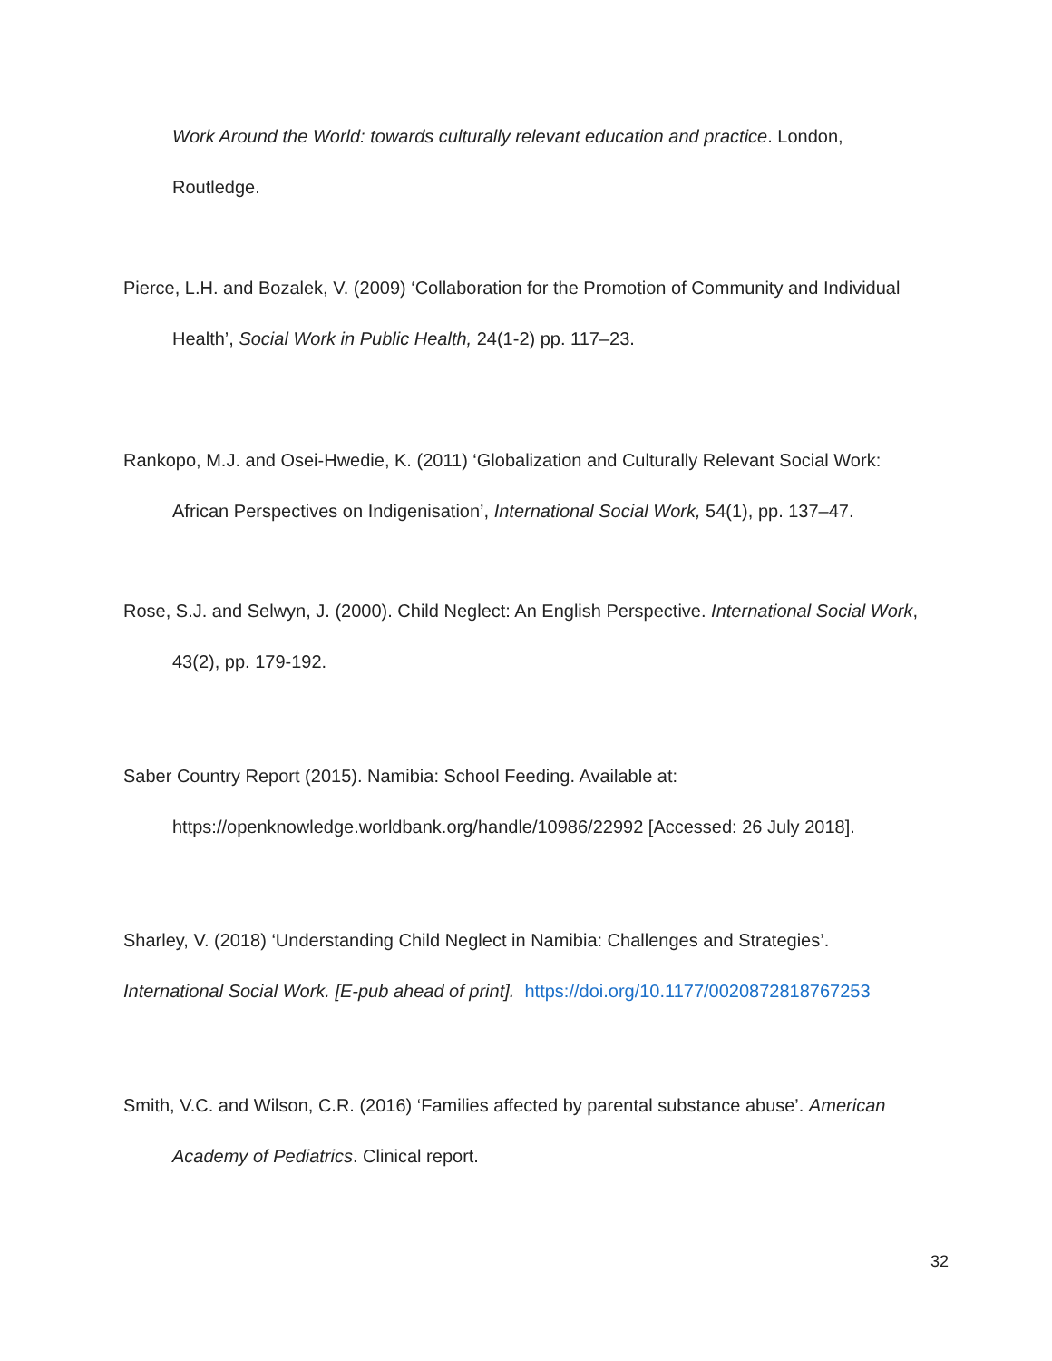Work Around the World: towards culturally relevant education and practice. London,
Routledge.
Pierce, L.H. and Bozalek, V. (2009) ‘Collaboration for the Promotion of Community and Individual
Health’, Social Work in Public Health, 24(1-2) pp. 117–23.
Rankopo, M.J. and Osei-Hwedie, K. (2011) ‘Globalization and Culturally Relevant Social Work:
African Perspectives on Indigenisation’, International Social Work, 54(1), pp. 137–47.
Rose, S.J. and Selwyn, J. (2000). Child Neglect: An English Perspective. International Social Work,
43(2), pp. 179-192.
Saber Country Report (2015). Namibia: School Feeding. Available at:
https://openknowledge.worldbank.org/handle/10986/22992 [Accessed: 26 July 2018].
Sharley, V. (2018) ‘Understanding Child Neglect in Namibia: Challenges and Strategies’.
International Social Work. [E-pub ahead of print]. https://doi.org/10.1177/0020872818767253
Smith, V.C. and Wilson, C.R. (2016) ‘Families affected by parental substance abuse’. American
Academy of Pediatrics. Clinical report.
32